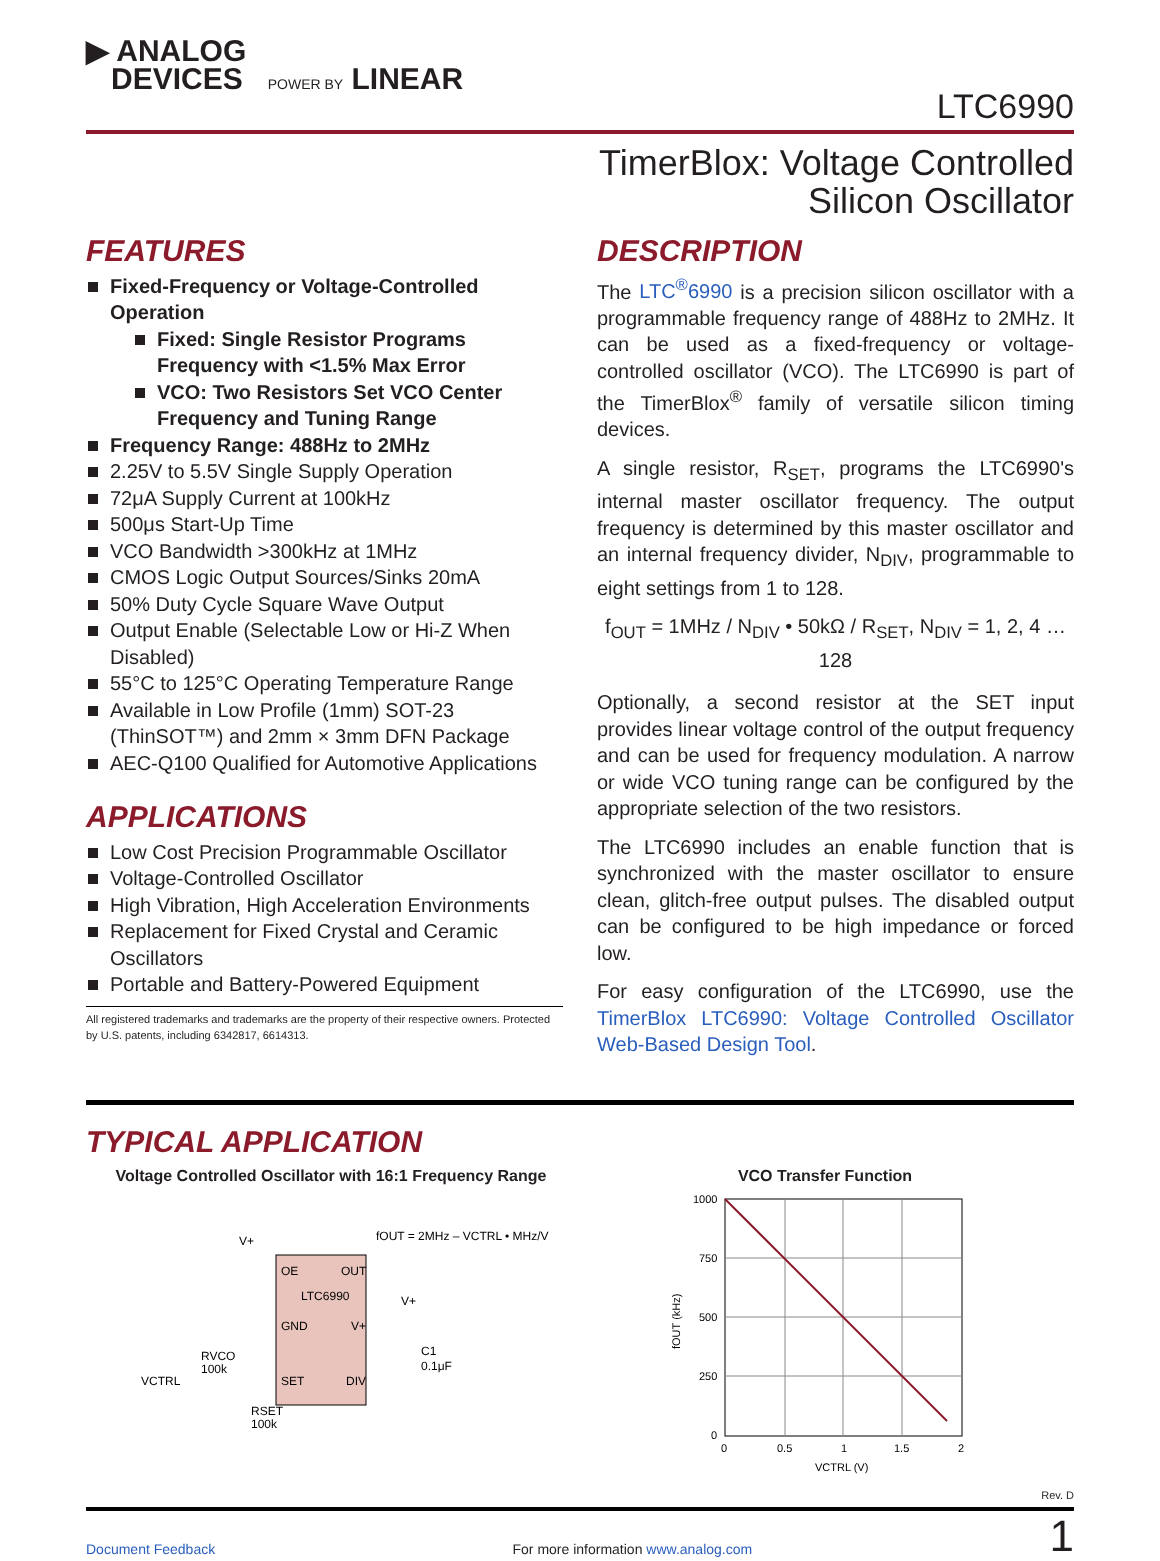▶ ANALOG
DEVICES POWER BY LINEAR
LTC6990
TimerBlox: Voltage Controlled
Silicon Oscillator
FEATURES
Fixed-Frequency or Voltage-Controlled Operation
Fixed: Single Resistor Programs Frequency with <1.5% Max Error
VCO: Two Resistors Set VCO Center Frequency and Tuning Range
Frequency Range: 488Hz to 2MHz
2.25V to 5.5V Single Supply Operation
72μA Supply Current at 100kHz
500μs Start-Up Time
VCO Bandwidth >300kHz at 1MHz
CMOS Logic Output Sources/Sinks 20mA
50% Duty Cycle Square Wave Output
Output Enable (Selectable Low or Hi-Z When Disabled)
55°C to 125°C Operating Temperature Range
Available in Low Profile (1mm) SOT-23 (ThinSOT™) and 2mm × 3mm DFN Package
AEC-Q100 Qualified for Automotive Applications
APPLICATIONS
Low Cost Precision Programmable Oscillator
Voltage-Controlled Oscillator
High Vibration, High Acceleration Environments
Replacement for Fixed Crystal and Ceramic Oscillators
Portable and Battery-Powered Equipment
All registered trademarks and trademarks are the property of their respective owners. Protected by U.S. patents, including 6342817, 6614313.
DESCRIPTION
The LTC<sup>®</sup>6990 is a precision silicon oscillator with a programmable frequency range of 488Hz to 2MHz. It can be used as a fixed-frequency or voltage-controlled oscillator (VCO). The LTC6990 is part of the TimerBlox<sup>®</sup> family of versatile silicon timing devices.
A single resistor, R<sub>SET</sub>, programs the LTC6990's internal master oscillator frequency. The output frequency is determined by this master oscillator and an internal frequency divider, N<sub>DIV</sub>, programmable to eight settings from 1 to 128.
f<sub>OUT</sub> = 1MHz / N<sub>DIV</sub> • 50kΩ / R<sub>SET</sub>, N<sub>DIV</sub> = 1, 2, 4 …128
Optionally, a second resistor at the SET input provides linear voltage control of the output frequency and can be used for frequency modulation. A narrow or wide VCO tuning range can be configured by the appropriate selection of the two resistors.
The LTC6990 includes an enable function that is synchronized with the master oscillator to ensure clean, glitch-free output pulses. The disabled output can be configured to be high impedance or forced low.
For easy configuration of the LTC6990, use the TimerBlox LTC6990: Voltage Controlled Oscillator Web-Based Design Tool.
TYPICAL APPLICATION
Voltage Controlled Oscillator with 16:1 Frequency Range
OE
OUT
LTC6990
GND
V+
SET
DIV
fOUT = 2MHz – VCTRL • MHz/V
V+
C1
0.1μF
RVCO
100k
VCTRL
RSET
100k
V+
VCO Transfer Function
1000
750
500
250
0
0
0.5
1
1.5
2
VCTRL (V)
fOUT (kHz)
Rev. D
Document Feedback For more information www.analog.com 1